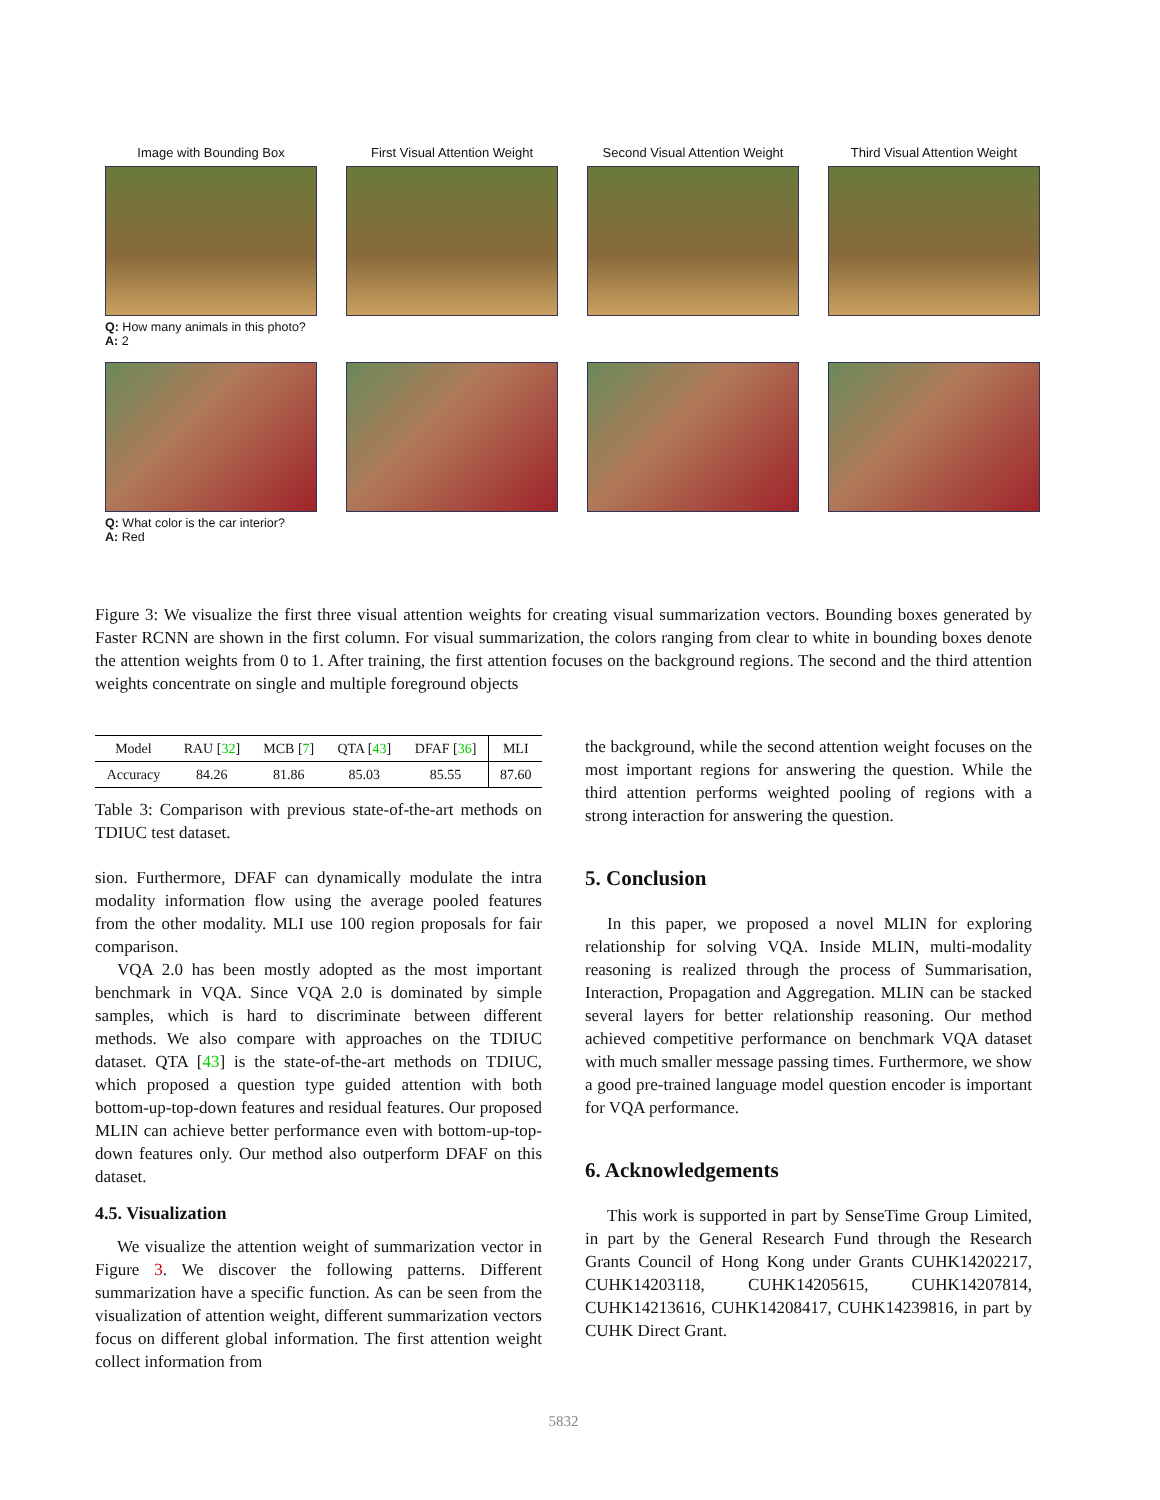Image with Bounding Box
Q: How many animals in this photo?
A: 2
First Visual Attention Weight
Second Visual Attention Weight
Third Visual Attention Weight
Q: What color is the car interior?
A: Red
Figure 3: We visualize the first three visual attention weights for creating visual summarization vectors. Bounding boxes generated by Faster RCNN are shown in the first column. For visual summarization, the colors ranging from clear to white in bounding boxes denote the attention weights from 0 to 1. After training, the first attention focuses on the background regions. The second and the third attention weights concentrate on single and multiple foreground objects
| Model | RAU [ 32 ] | MCB [ 7 ] | QTA [ 43 ] | DFAF [ 36 ] | MLI |
| Accuracy | 84.26 | 81.86 | 85.03 | 85.55 | 87.60 |
Table 3: Comparison with previous state-of-the-art methods on TDIUC test dataset.
sion. Furthermore, DFAF can dynamically modulate the intra modality information flow using the average pooled features from the other modality. MLI use 100 region proposals for fair comparison.
VQA 2.0 has been mostly adopted as the most important benchmark in VQA. Since VQA 2.0 is dominated by simple samples, which is hard to discriminate between different methods. We also compare with approaches on the TDIUC dataset. QTA [43] is the state-of-the-art methods on TDIUC, which proposed a question type guided attention with both bottom-up-top-down features and residual features. Our proposed MLIN can achieve better performance even with bottom-up-top-down features only. Our method also outperform DFAF on this dataset.
4.5. Visualization
We visualize the attention weight of summarization vector in Figure 3. We discover the following patterns. Different summarization have a specific function. As can be seen from the visualization of attention weight, different summarization vectors focus on different global information. The first attention weight collect information from
the background, while the second attention weight focuses on the most important regions for answering the question. While the third attention performs weighted pooling of regions with a strong interaction for answering the question.
5. Conclusion
In this paper, we proposed a novel MLIN for exploring relationship for solving VQA. Inside MLIN, multi-modality reasoning is realized through the process of Summarisation, Interaction, Propagation and Aggregation. MLIN can be stacked several layers for better relationship reasoning. Our method achieved competitive performance on benchmark VQA dataset with much smaller message passing times. Furthermore, we show a good pre-trained language model question encoder is important for VQA performance.
6. Acknowledgements
This work is supported in part by SenseTime Group Limited, in part by the General Research Fund through the Research Grants Council of Hong Kong under Grants CUHK14202217, CUHK14203118, CUHK14205615, CUHK14207814, CUHK14213616, CUHK14208417, CUHK14239816, in part by CUHK Direct Grant.
5832